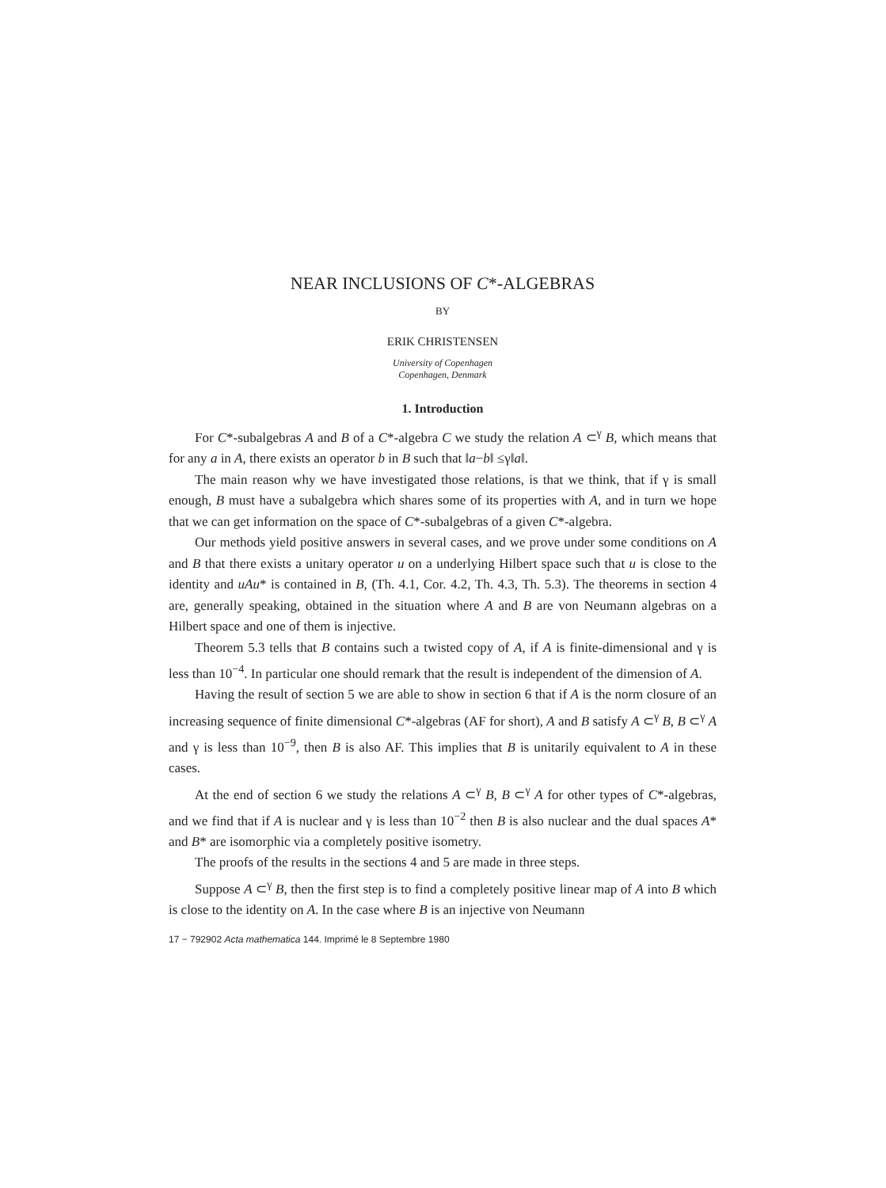NEAR INCLUSIONS OF C*-ALGEBRAS
BY
ERIK CHRISTENSEN
University of Copenhagen
Copenhagen, Denmark
1. Introduction
For C*-subalgebras A and B of a C*-algebra C we study the relation A ⊂<sup>γ</sup> B, which means that for any a in A, there exists an operator b in B such that ‖a−b‖ ≤γ‖a‖.
The main reason why we have investigated those relations, is that we think, that if γ is small enough, B must have a subalgebra which shares some of its properties with A, and in turn we hope that we can get information on the space of C*-subalgebras of a given C*-algebra.
Our methods yield positive answers in several cases, and we prove under some conditions on A and B that there exists a unitary operator u on a underlying Hilbert space such that u is close to the identity and uAu* is contained in B, (Th. 4.1, Cor. 4.2, Th. 4.3, Th. 5.3). The theorems in section 4 are, generally speaking, obtained in the situation where A and B are von Neumann algebras on a Hilbert space and one of them is injective.
Theorem 5.3 tells that B contains such a twisted copy of A, if A is finite-dimensional and γ is less than 10<sup>−4</sup>. In particular one should remark that the result is independent of the dimension of A.
Having the result of section 5 we are able to show in section 6 that if A is the norm closure of an increasing sequence of finite dimensional C*-algebras (AF for short), A and B satisfy A ⊂<sup>γ</sup> B, B ⊂<sup>γ</sup> A and γ is less than 10<sup>−9</sup>, then B is also AF. This implies that B is unitarily equivalent to A in these cases.
At the end of section 6 we study the relations A ⊂<sup>γ</sup> B, B ⊂<sup>γ</sup> A for other types of C*-algebras, and we find that if A is nuclear and γ is less than 10<sup>−2</sup> then B is also nuclear and the dual spaces A* and B* are isomorphic via a completely positive isometry.
The proofs of the results in the sections 4 and 5 are made in three steps.
Suppose A ⊂<sup>γ</sup> B, then the first step is to find a completely positive linear map of A into B which is close to the identity on A. In the case where B is an injective von Neumann
17 − 792902 Acta mathematica 144. Imprimé le 8 Septembre 1980